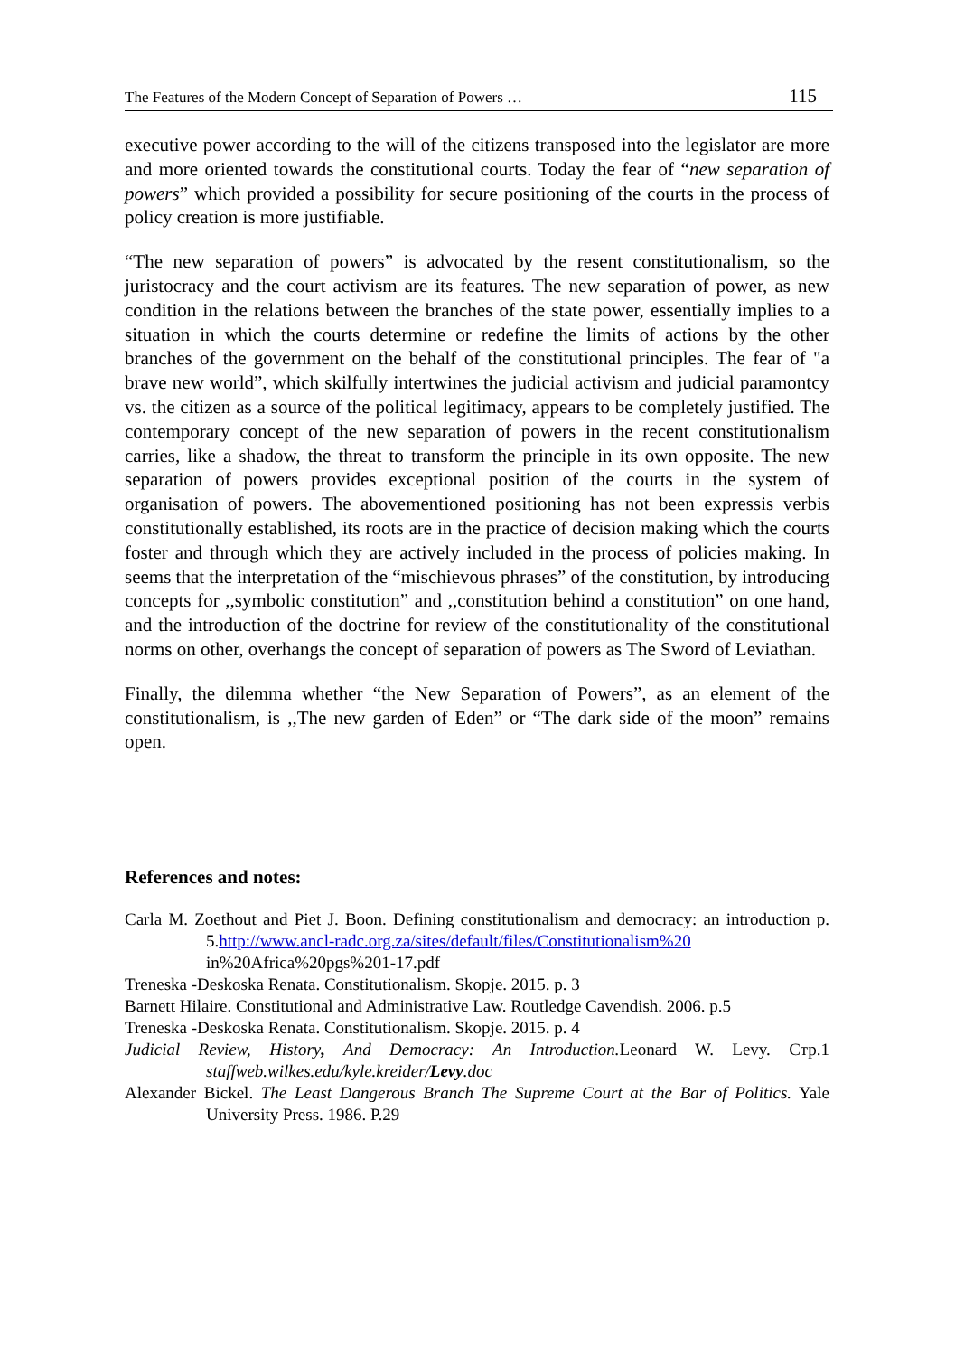The Features of the Modern Concept of Separation of Powers … 115
executive power according to the will of the citizens transposed into the legislator are more and more oriented towards the constitutional courts. Today the fear of “new separation of powers” which provided a possibility for secure positioning of the courts in the process of policy creation is more justifiable.
“The new separation of powers” is advocated by the resent constitutionalism, so the juristocracy and the court activism are its features. The new separation of power, as new condition in the relations between the branches of the state power, essentially implies to a situation in which the courts determine or redefine the limits of actions by the other branches of the government on the behalf of the constitutional principles. The fear of "a brave new world”, which skilfully intertwines the judicial activism and judicial paramontcy vs. the citizen as a source of the political legitimacy, appears to be completely justified. The contemporary concept of the new separation of powers in the recent constitutionalism carries, like a shadow, the threat to transform the principle in its own opposite. The new separation of powers provides exceptional position of the courts in the system of organisation of powers. The abovementioned positioning has not been expressis verbis constitutionally established, its roots are in the practice of decision making which the courts foster and through which they are actively included in the process of policies making. In seems that the interpretation of the “mischievous phrases” of the constitution, by introducing concepts for ,,symbolic constitution” and ,,constitution behind a constitution” on one hand, and the introduction of the doctrine for review of the constitutionality of the constitutional norms on other, overhangs the concept of separation of powers as The Sword of Leviathan.
Finally, the dilemma whether “the New Separation of Powers”, as an element of the constitutionalism, is ,,The new garden of Eden” or “The dark side of the moon” remains open.
References and notes:
Carla M. Zoethout and Piet J. Boon. Defining constitutionalism and democracy: an introduction p. 5.http://www.ancl-radc.org.za/sites/default/files/Constitutionalism%20 in%20Africa%20pgs%201-17.pdf
Treneska -Deskoska Renata. Constitutionalism. Skopje. 2015. p. 3
Barnett Hilaire. Constitutional and Administrative Law. Routledge Cavendish. 2006. p.5
Treneska -Deskoska Renata. Constitutionalism. Skopje. 2015. p. 4
Judicial Review, History, And Democracy: An Introduction. Leonard W. Levy. Стр.1 staffweb.wilkes.edu/kyle.kreider/Levy.doc
Alexander Bickel. The Least Dangerous Branch The Supreme Court at the Bar of Politics. Yale University Press. 1986. P.29